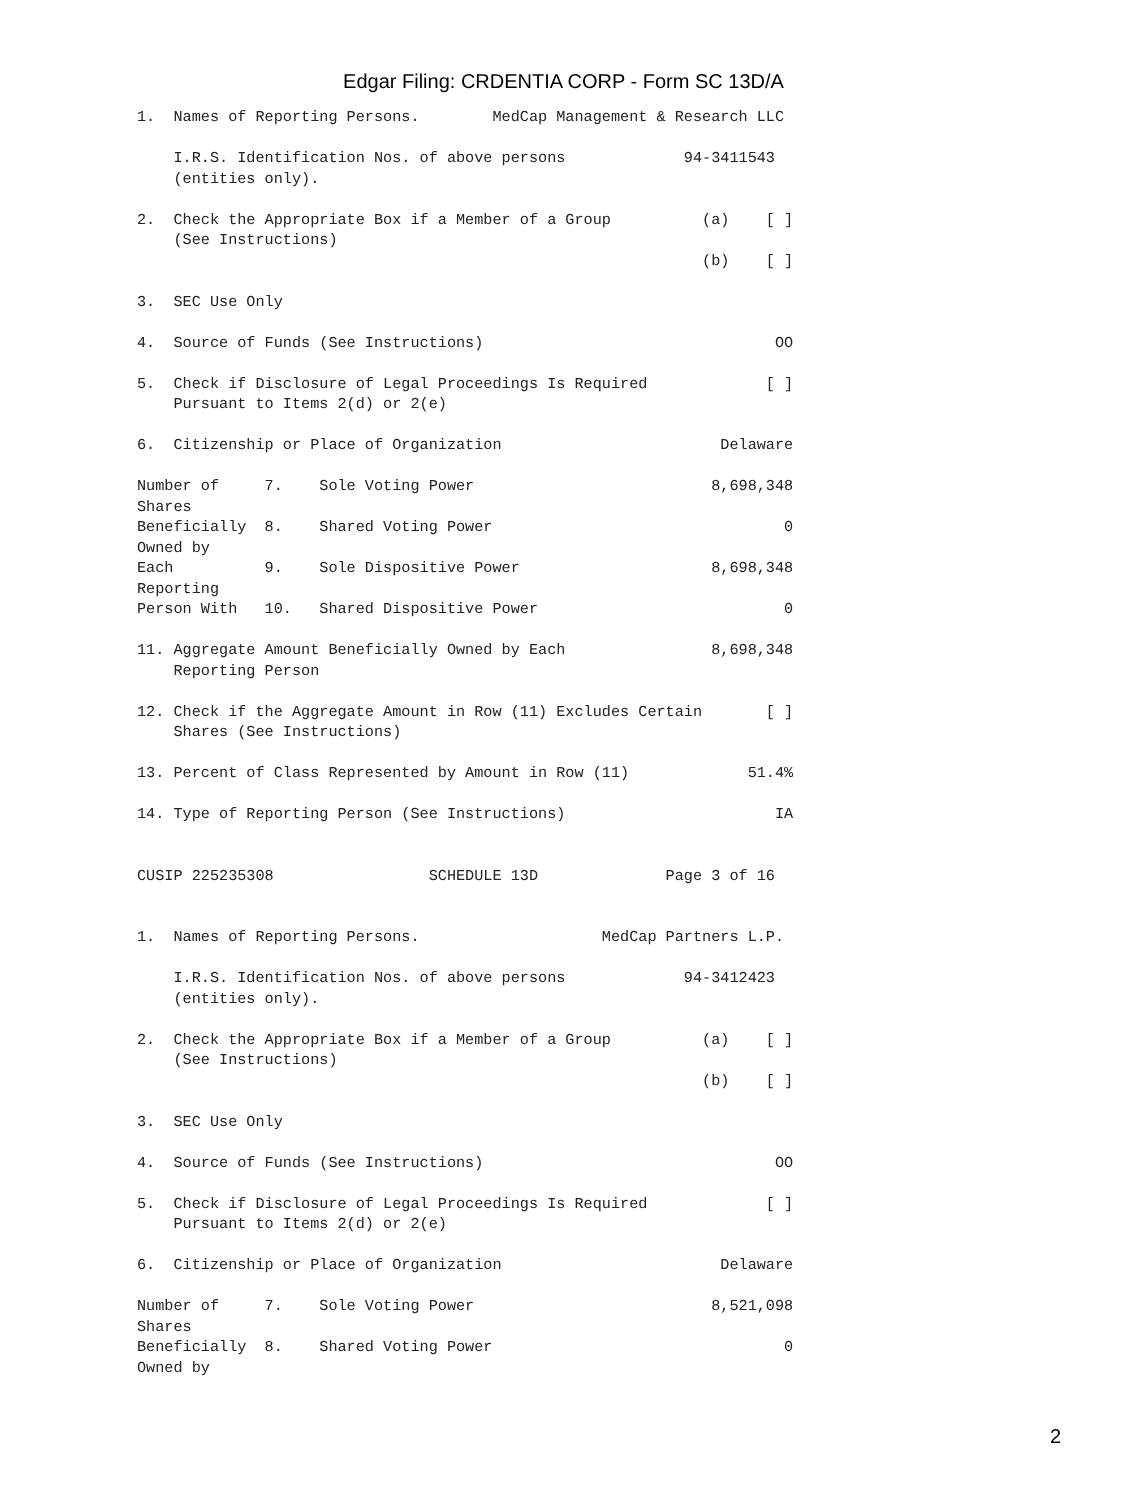Edgar Filing: CRDENTIA CORP - Form SC 13D/A
1.  Names of Reporting Persons.        MedCap Management & Research LLC

    I.R.S. Identification Nos. of above persons             94-3411543
    (entities only).

2.  Check the Appropriate Box if a Member of a Group          (a)    [ ]
    (See Instructions)
                                                              (b)    [ ]

3.  SEC Use Only

4.  Source of Funds (See Instructions)                                OO

5.  Check if Disclosure of Legal Proceedings Is Required             [ ]
    Pursuant to Items 2(d) or 2(e)

6.  Citizenship or Place of Organization                        Delaware

Number of     7.    Sole Voting Power                          8,698,348
Shares
Beneficially  8.    Shared Voting Power                                0
Owned by
Each          9.    Sole Dispositive Power                     8,698,348
Reporting
Person With   10.   Shared Dispositive Power                           0

11. Aggregate Amount Beneficially Owned by Each                8,698,348
    Reporting Person

12. Check if the Aggregate Amount in Row (11) Excludes Certain       [ ]
    Shares (See Instructions)

13. Percent of Class Represented by Amount in Row (11)             51.4%

14. Type of Reporting Person (See Instructions)                       IA


CUSIP 225235308                 SCHEDULE 13D              Page 3 of 16


1.  Names of Reporting Persons.                    MedCap Partners L.P.

    I.R.S. Identification Nos. of above persons             94-3412423
    (entities only).

2.  Check the Appropriate Box if a Member of a Group          (a)    [ ]
    (See Instructions)
                                                              (b)    [ ]

3.  SEC Use Only

4.  Source of Funds (See Instructions)                                OO

5.  Check if Disclosure of Legal Proceedings Is Required             [ ]
    Pursuant to Items 2(d) or 2(e)

6.  Citizenship or Place of Organization                        Delaware

Number of     7.    Sole Voting Power                          8,521,098
Shares
Beneficially  8.    Shared Voting Power                                0
Owned by
2